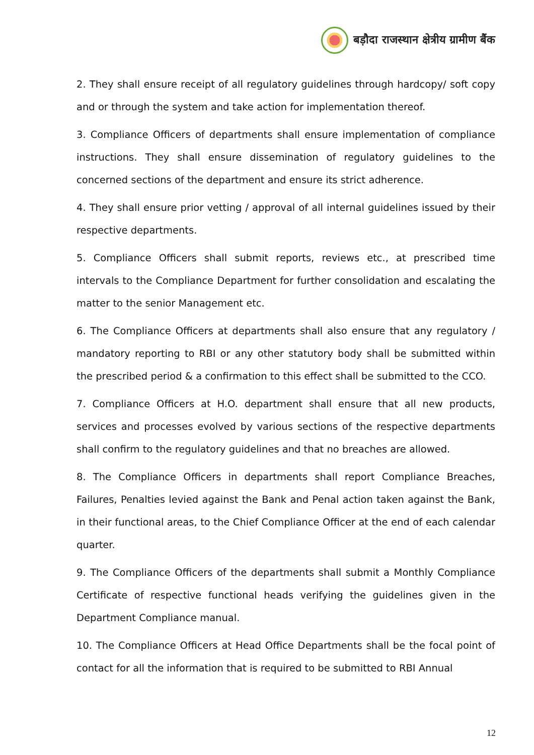बड़ौदा राजस्थान क्षेत्रीय ग्रामीण बैंक
2. They shall ensure receipt of all regulatory guidelines through hardcopy/ soft copy and or through the system and take action for implementation thereof.
3. Compliance Officers of departments shall ensure implementation of compliance instructions. They shall ensure dissemination of regulatory guidelines to the concerned sections of the department and ensure its strict adherence.
4. They shall ensure prior vetting / approval of all internal guidelines issued by their respective departments.
5. Compliance Officers shall submit reports, reviews etc., at prescribed time intervals to the Compliance Department for further consolidation and escalating the matter to the senior Management etc.
6. The Compliance Officers at departments shall also ensure that any regulatory / mandatory reporting to RBI or any other statutory body shall be submitted within the prescribed period & a confirmation to this effect shall be submitted to the CCO.
7. Compliance Officers at H.O. department shall ensure that all new products, services and processes evolved by various sections of the respective departments shall confirm to the regulatory guidelines and that no breaches are allowed.
8. The Compliance Officers in departments shall report Compliance Breaches, Failures, Penalties levied against the Bank and Penal action taken against the Bank, in their functional areas, to the Chief Compliance Officer at the end of each calendar quarter.
9. The Compliance Officers of the departments shall submit a Monthly Compliance Certificate of respective functional heads verifying the guidelines given in the Department Compliance manual.
10. The Compliance Officers at Head Office Departments shall be the focal point of contact for all the information that is required to be submitted to RBI Annual
12